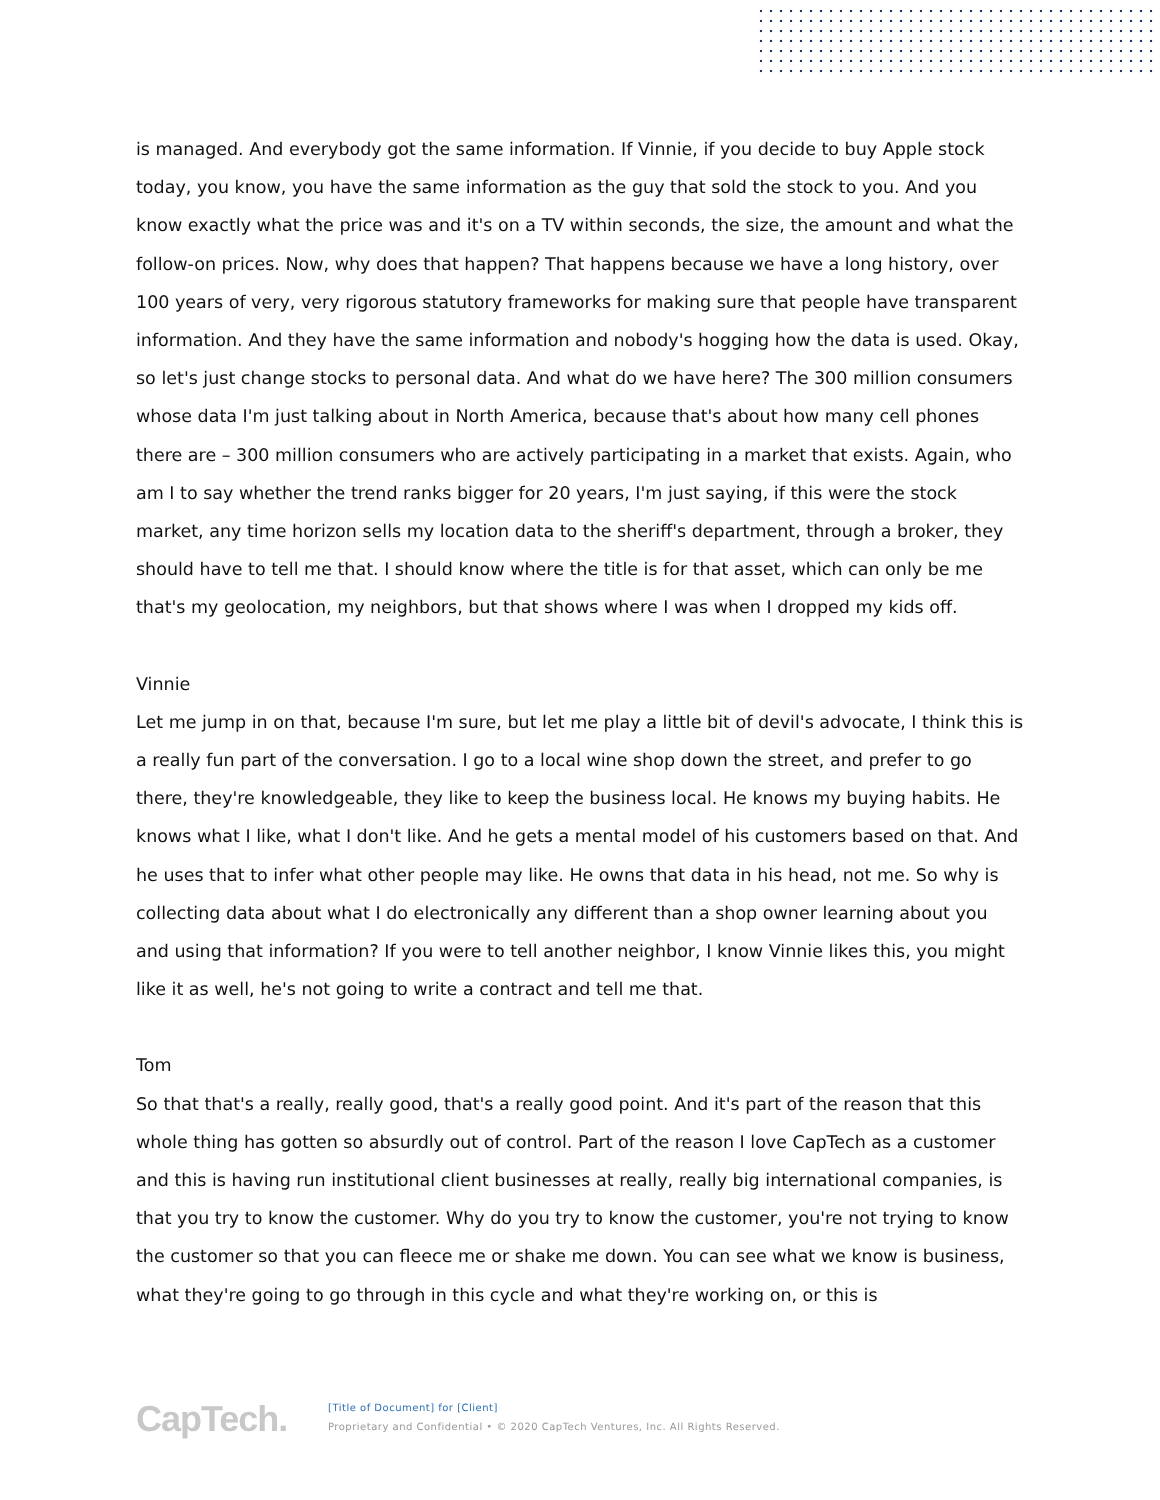is managed. And everybody got the same information. If Vinnie, if you decide to buy Apple stock today, you know, you have the same information as the guy that sold the stock to you. And you know exactly what the price was and it's on a TV within seconds, the size, the amount and what the follow-on prices. Now, why does that happen? That happens because we have a long history, over 100 years of very, very rigorous statutory frameworks for making sure that people have transparent information. And they have the same information and nobody's hogging how the data is used. Okay, so let's just change stocks to personal data. And what do we have here? The 300 million consumers whose data I'm just talking about in North America, because that's about how many cell phones there are – 300 million consumers who are actively participating in a market that exists. Again, who am I to say whether the trend ranks bigger for 20 years, I'm just saying, if this were the stock market, any time horizon sells my location data to the sheriff's department, through a broker, they should have to tell me that. I should know where the title is for that asset, which can only be me that's my geolocation, my neighbors, but that shows where I was when I dropped my kids off.
Vinnie
Let me jump in on that, because I'm sure, but let me play a little bit of devil's advocate, I think this is a really fun part of the conversation. I go to a local wine shop down the street, and prefer to go there, they're knowledgeable, they like to keep the business local. He knows my buying habits. He knows what I like, what I don't like. And he gets a mental model of his customers based on that. And he uses that to infer what other people may like. He owns that data in his head, not me. So why is collecting data about what I do electronically any different than a shop owner learning about you and using that information? If you were to tell another neighbor, I know Vinnie likes this, you might like it as well, he's not going to write a contract and tell me that.
Tom
So that that's a really, really good, that's a really good point. And it's part of the reason that this whole thing has gotten so absurdly out of control. Part of the reason I love CapTech as a customer and this is having run institutional client businesses at really, really big international companies, is that you try to know the customer. Why do you try to know the customer, you're not trying to know the customer so that you can fleece me or shake me down. You can see what we know is business, what they're going to go through in this cycle and what they're working on, or this is
CapTech.
[Title of Document] for [Client]
Proprietary and Confidential • © 2020 CapTech Ventures, Inc. All Rights Reserved.